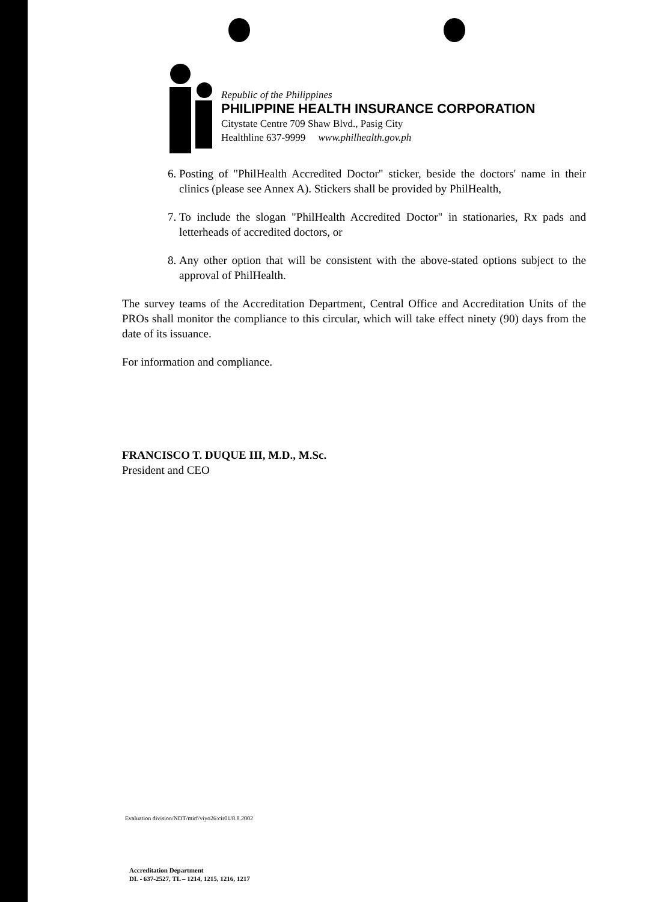Republic of the Philippines
PHILIPPINE HEALTH INSURANCE CORPORATION
Citystate Centre 709 Shaw Blvd., Pasig City
Healthline 637-9999 www.philhealth.gov.ph
6. Posting of "PhilHealth Accredited Doctor" sticker, beside the doctors' name in their clinics (please see Annex A). Stickers shall be provided by PhilHealth,
7. To include the slogan "PhilHealth Accredited Doctor" in stationaries, Rx pads and letterheads of accredited doctors, or
8. Any other option that will be consistent with the above-stated options subject to the approval of PhilHealth.
The survey teams of the Accreditation Department, Central Office and Accreditation Units of the PROs shall monitor the compliance to this circular, which will take effect ninety (90) days from the date of its issuance.
For information and compliance.
FRANCISCO T. DUQUE III, M.D., M.Sc.
President and CEO
Evaluation division/NDT/mirf/viyo26:cir01/8.8.2002
Accreditation Department
DL - 637-2527, TL – 1214, 1215, 1216, 1217